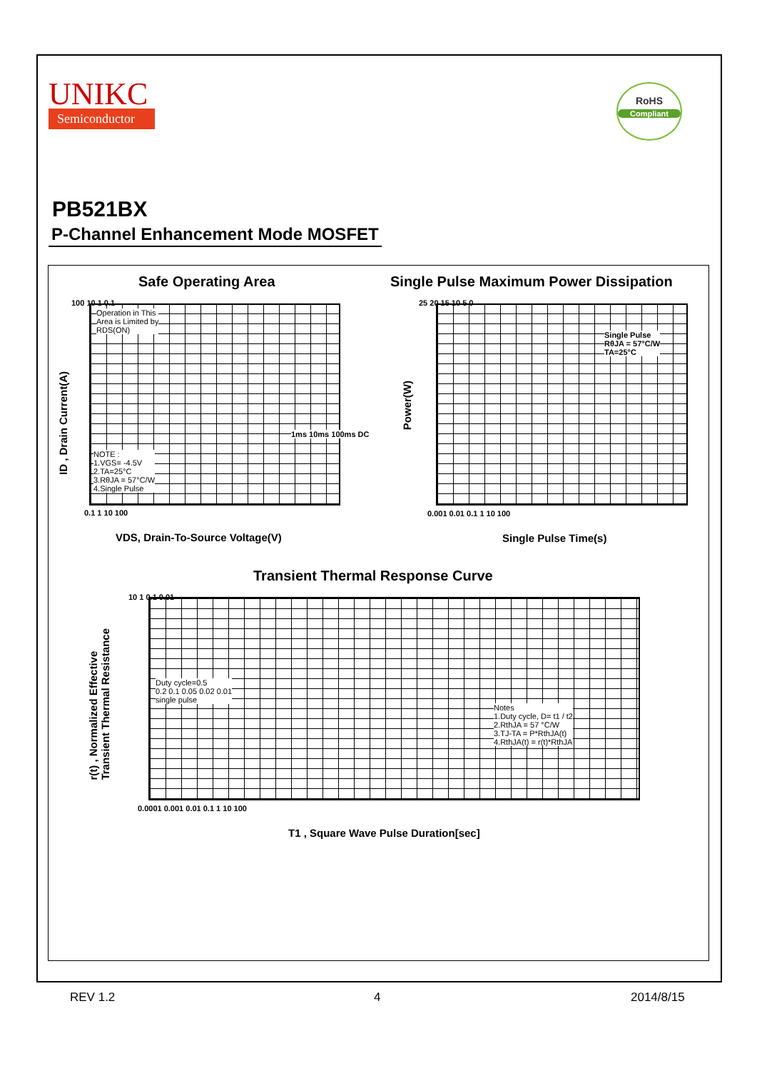UNIKC
Semiconductor
RoHS
Compliant
PB521BX
P-Channel Enhancement Mode MOSFET
Safe Operating Area
Single Pulse Maximum Power Dissipation
Operation in This
Area is Limited by
RDS(ON)
NOTE :
1.VGS= -4.5V
2.TA=25°C
3.RθJA = 57°C/W
4.Single Pulse
1ms 10ms 100ms DC
100 10 1 0.1
0.1 1 10 100
ID , Drain Current(A)
VDS, Drain-To-Source Voltage(V)
Single Pulse
RθJA = 57°C/W
TA=25°C
25 20 15 10 5 0
0.001 0.01 0.1 1 10 100
Power(W)
Single Pulse Time(s)
Transient Thermal Response Curve
Duty cycle=0.5
0.2 0.1 0.05 0.02 0.01
single pulse
Notes
1.Duty cycle, D= t1 / t2
2.RthJA = 57 °C/W
3.TJ-TA = P*RthJA(t)
4.RthJA(t) = r(t)*RthJA
10 1 0.1 0.01
0.0001 0.001 0.01 0.1 1 10 100
r(t) , Normalized Effective
Transient Thermal Resistance
T1 , Square Wave Pulse Duration[sec]
REV 1.2 4 2014/8/15